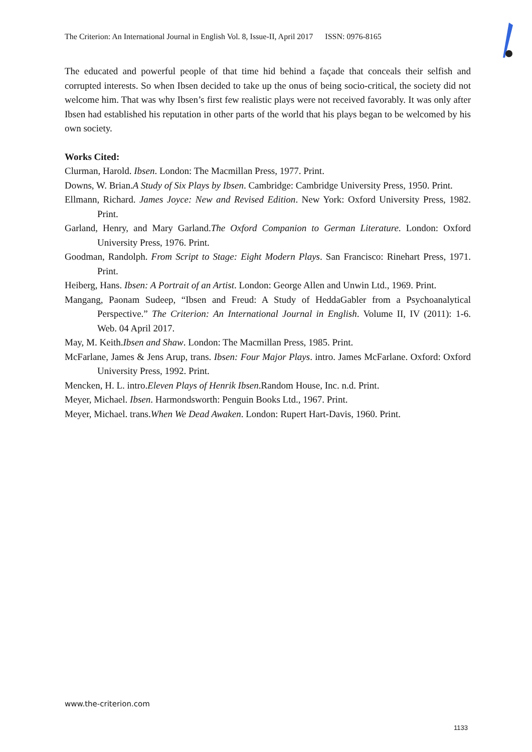The Criterion: An International Journal in English Vol. 8, Issue-II, April 2017 ISSN: 0976-8165
The educated and powerful people of that time hid behind a façade that conceals their selfish and corrupted interests. So when Ibsen decided to take up the onus of being socio-critical, the society did not welcome him. That was why Ibsen’s first few realistic plays were not received favorably. It was only after Ibsen had established his reputation in other parts of the world that his plays began to be welcomed by his own society.
Works Cited:
Clurman, Harold. Ibsen. London: The Macmillan Press, 1977. Print.
Downs, W. Brian.A Study of Six Plays by Ibsen. Cambridge: Cambridge University Press, 1950. Print.
Ellmann, Richard. James Joyce: New and Revised Edition. New York: Oxford University Press, 1982. Print.
Garland, Henry, and Mary Garland.The Oxford Companion to German Literature. London: Oxford University Press, 1976. Print.
Goodman, Randolph. From Script to Stage: Eight Modern Plays. San Francisco: Rinehart Press, 1971. Print.
Heiberg, Hans. Ibsen: A Portrait of an Artist. London: George Allen and Unwin Ltd., 1969. Print.
Mangang, Paonam Sudeep, “Ibsen and Freud: A Study of HeddaGabler from a Psychoanalytical Perspective.” The Criterion: An International Journal in English. Volume II, IV (2011): 1-6. Web. 04 April 2017.
May, M. Keith.Ibsen and Shaw. London: The Macmillan Press, 1985. Print.
McFarlane, James & Jens Arup, trans. Ibsen: Four Major Plays. intro. James McFarlane. Oxford: Oxford University Press, 1992. Print.
Mencken, H. L. intro.Eleven Plays of Henrik Ibsen.Random House, Inc. n.d. Print.
Meyer, Michael. Ibsen. Harmondsworth: Penguin Books Ltd., 1967. Print.
Meyer, Michael. trans.When We Dead Awaken. London: Rupert Hart-Davis, 1960. Print.
www.the-criterion.com
1133